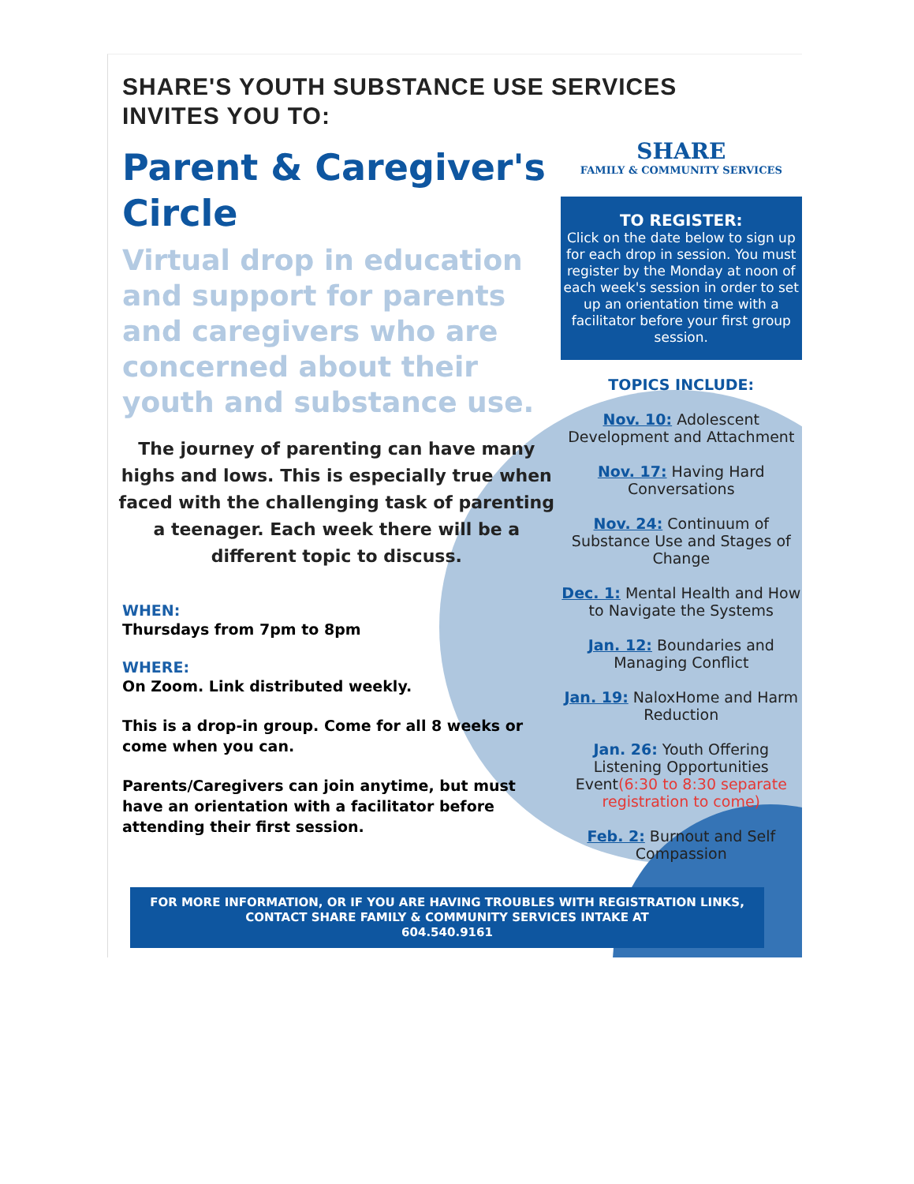SHARE'S YOUTH SUBSTANCE USE SERVICES INVITES YOU TO:
Parent & Caregiver's Circle
Virtual drop in education and support for parents and caregivers who are concerned about their youth and substance use.
The journey of parenting can have many highs and lows. This is especially true when faced with the challenging task of parenting a teenager. Each week there will be a different topic to discuss.
WHEN:
Thursdays from 7pm to 8pm
WHERE:
On Zoom. Link distributed weekly.
This is a drop-in group. Come for all 8 weeks or come when you can.
Parents/Caregivers can join anytime, but must have an orientation with a facilitator before attending their first session.
SHARE
FAMILY & COMMUNITY SERVICES
TO REGISTER:
Click on the date below to sign up for each drop in session. You must register by the Monday at noon of each week's session in order to set up an orientation time with a facilitator before your first group session.
TOPICS INCLUDE:
Nov. 10: Adolescent Development and Attachment
Nov. 17: Having Hard Conversations
Nov. 24: Continuum of Substance Use and Stages of Change
Dec. 1: Mental Health and How to Navigate the Systems
Jan. 12: Boundaries and Managing Conflict
Jan. 19: NaloxHome and Harm Reduction
Jan. 26: Youth Offering Listening Opportunities Event(6:30 to 8:30 separate registration to come)
Feb. 2: Burnout and Self Compassion
FOR MORE INFORMATION, OR IF YOU ARE HAVING TROUBLES WITH REGISTRATION LINKS, CONTACT SHARE FAMILY & COMMUNITY SERVICES INTAKE AT
604.540.9161